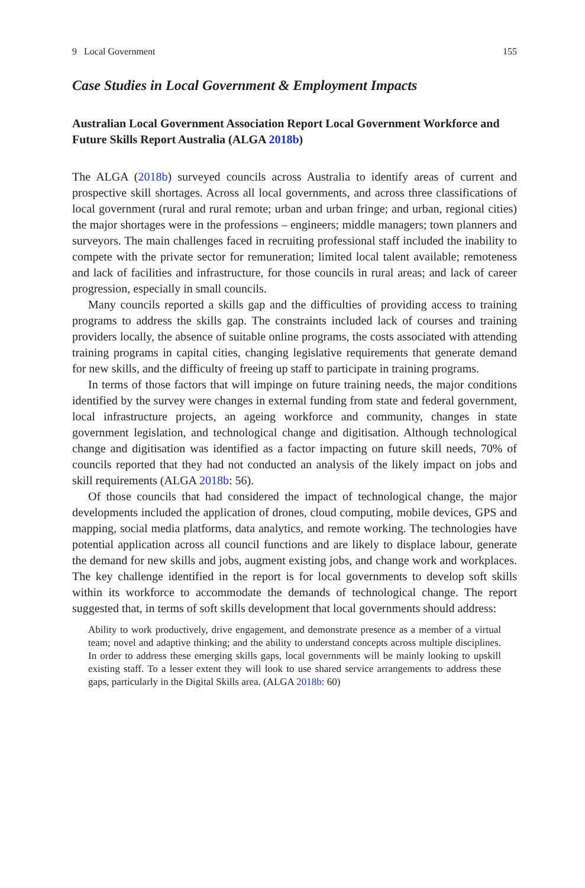9 Local Government 155
Case Studies in Local Government & Employment Impacts
Australian Local Government Association Report Local Government Workforce and Future Skills Report Australia (ALGA 2018b)
The ALGA (2018b) surveyed councils across Australia to identify areas of current and prospective skill shortages. Across all local governments, and across three classifications of local government (rural and rural remote; urban and urban fringe; and urban, regional cities) the major shortages were in the professions – engineers; middle managers; town planners and surveyors. The main challenges faced in recruiting professional staff included the inability to compete with the private sector for remuneration; limited local talent available; remoteness and lack of facilities and infrastructure, for those councils in rural areas; and lack of career progression, especially in small councils.
Many councils reported a skills gap and the difficulties of providing access to training programs to address the skills gap. The constraints included lack of courses and training providers locally, the absence of suitable online programs, the costs associated with attending training programs in capital cities, changing legislative requirements that generate demand for new skills, and the difficulty of freeing up staff to participate in training programs.
In terms of those factors that will impinge on future training needs, the major conditions identified by the survey were changes in external funding from state and federal government, local infrastructure projects, an ageing workforce and community, changes in state government legislation, and technological change and digitisation. Although technological change and digitisation was identified as a factor impacting on future skill needs, 70% of councils reported that they had not conducted an analysis of the likely impact on jobs and skill requirements (ALGA 2018b: 56).
Of those councils that had considered the impact of technological change, the major developments included the application of drones, cloud computing, mobile devices, GPS and mapping, social media platforms, data analytics, and remote working. The technologies have potential application across all council functions and are likely to displace labour, generate the demand for new skills and jobs, augment existing jobs, and change work and workplaces. The key challenge identified in the report is for local governments to develop soft skills within its workforce to accommodate the demands of technological change. The report suggested that, in terms of soft skills development that local governments should address:
Ability to work productively, drive engagement, and demonstrate presence as a member of a virtual team; novel and adaptive thinking; and the ability to understand concepts across multiple disciplines. In order to address these emerging skills gaps, local governments will be mainly looking to upskill existing staff. To a lesser extent they will look to use shared service arrangements to address these gaps, particularly in the Digital Skills area. (ALGA 2018b: 60)